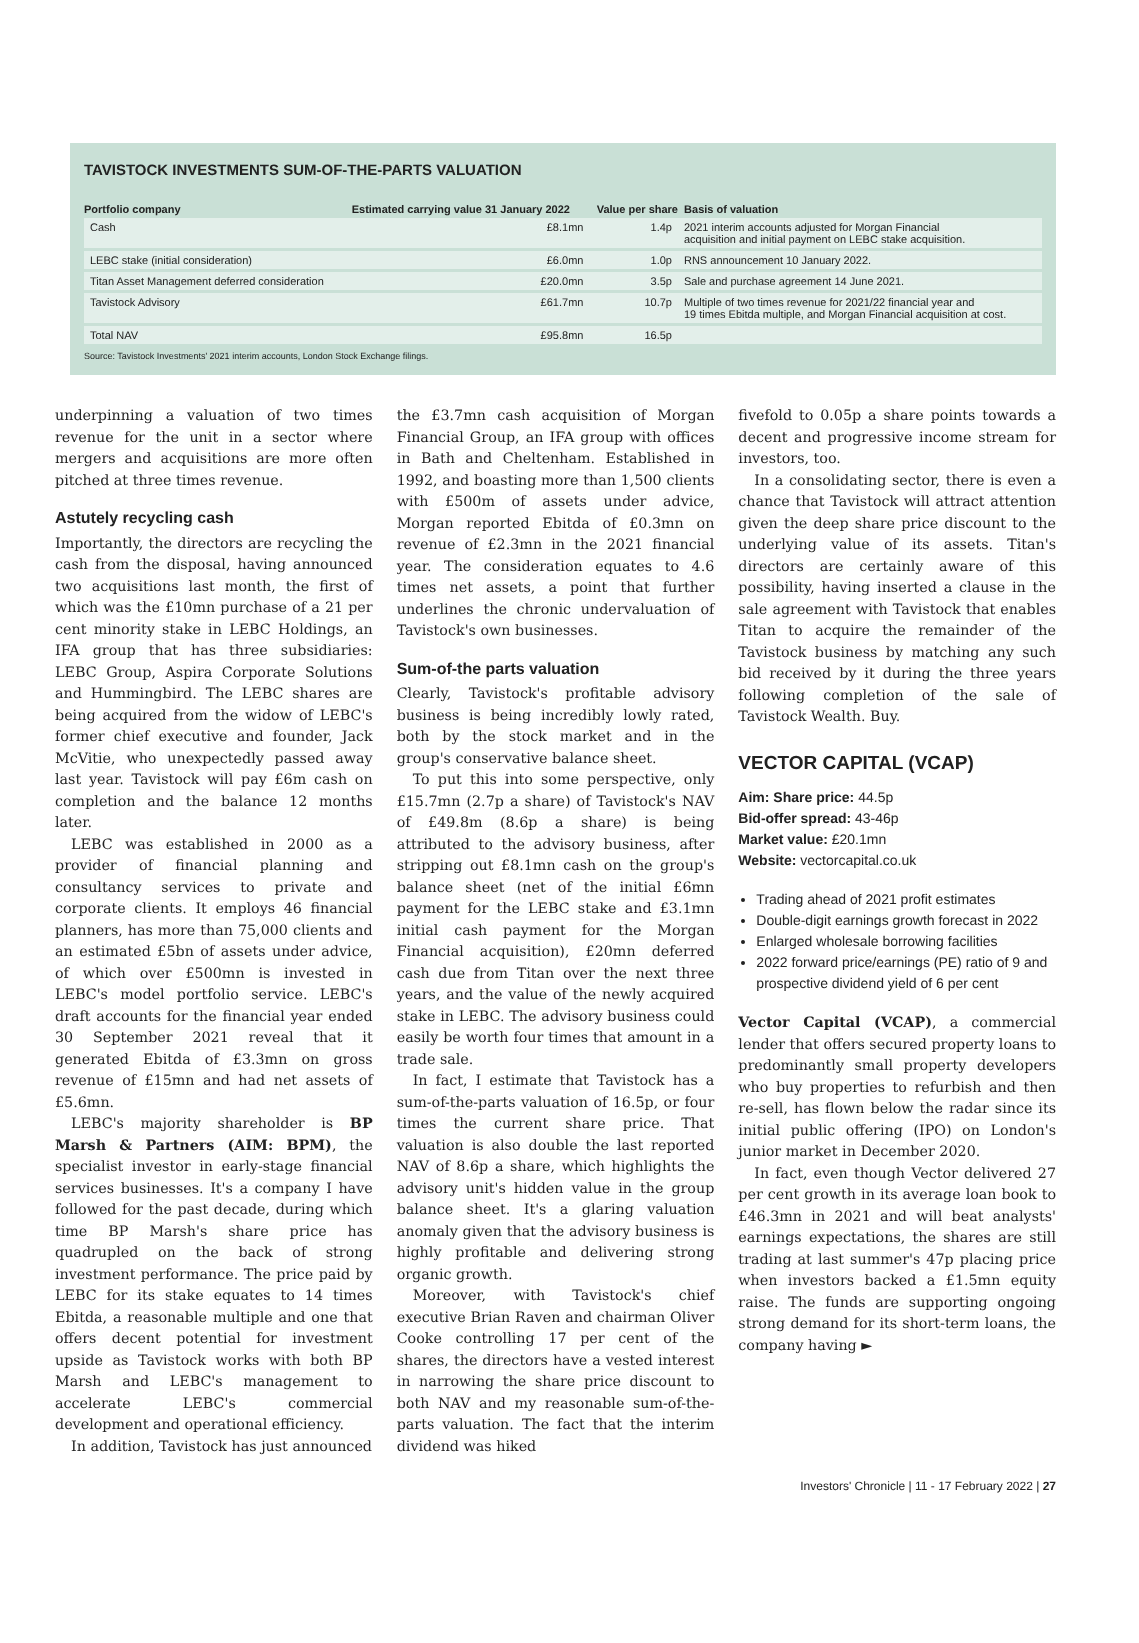TAVISTOCK INVESTMENTS SUM-OF-THE-PARTS VALUATION
| Portfolio company | Estimated carrying value 31 January 2022 | Value per share | Basis of valuation |
| --- | --- | --- | --- |
| Cash | £8.1mn | 1.4p | 2021 interim accounts adjusted for Morgan Financial acquisition and initial payment on LEBC stake acquisition. |
| LEBC stake (initial consideration) | £6.0mn | 1.0p | RNS announcement 10 January 2022. |
| Titan Asset Management deferred consideration | £20.0mn | 3.5p | Sale and purchase agreement 14 June 2021. |
| Tavistock Advisory | £61.7mn | 10.7p | Multiple of two times revenue for 2021/22 financial year and 19 times Ebitda multiple, and Morgan Financial acquisition at cost. |
| Total NAV | £95.8mn | 16.5p | |
Source: Tavistock Investments' 2021 interim accounts, London Stock Exchange filings.
underpinning a valuation of two times revenue for the unit in a sector where mergers and acquisitions are more often pitched at three times revenue.
Astutely recycling cash
Importantly, the directors are recycling the cash from the disposal, having announced two acquisitions last month, the first of which was the £10mn purchase of a 21 per cent minority stake in LEBC Holdings, an IFA group that has three subsidiaries: LEBC Group, Aspira Corporate Solutions and Hummingbird. The LEBC shares are being acquired from the widow of LEBC's former chief executive and founder, Jack McVitie, who unexpectedly passed away last year. Tavistock will pay £6m cash on completion and the balance 12 months later.
LEBC was established in 2000 as a provider of financial planning and consultancy services to private and corporate clients. It employs 46 financial planners, has more than 75,000 clients and an estimated £5bn of assets under advice, of which over £500mn is invested in LEBC's model portfolio service. LEBC's draft accounts for the financial year ended 30 September 2021 reveal that it generated Ebitda of £3.3mn on gross revenue of £15mn and had net assets of £5.6mn.
LEBC's majority shareholder is BP Marsh & Partners (AIM: BPM), the specialist investor in early-stage financial services businesses. It's a company I have followed for the past decade, during which time BP Marsh's share price has quadrupled on the back of strong investment performance. The price paid by LEBC for its stake equates to 14 times Ebitda, a reasonable multiple and one that offers decent potential for investment upside as Tavistock works with both BP Marsh and LEBC's management to accelerate LEBC's commercial development and operational efficiency.
In addition, Tavistock has just announced
the £3.7mn cash acquisition of Morgan Financial Group, an IFA group with offices in Bath and Cheltenham. Established in 1992, and boasting more than 1,500 clients with £500m of assets under advice, Morgan reported Ebitda of £0.3mn on revenue of £2.3mn in the 2021 financial year. The consideration equates to 4.6 times net assets, a point that further underlines the chronic undervaluation of Tavistock's own businesses.
Sum-of-the parts valuation
Clearly, Tavistock's profitable advisory business is being incredibly lowly rated, both by the stock market and in the group's conservative balance sheet.
To put this into some perspective, only £15.7mn (2.7p a share) of Tavistock's NAV of £49.8m (8.6p a share) is being attributed to the advisory business, after stripping out £8.1mn cash on the group's balance sheet (net of the initial £6mn payment for the LEBC stake and £3.1mn initial cash payment for the Morgan Financial acquisition), £20mn deferred cash due from Titan over the next three years, and the value of the newly acquired stake in LEBC. The advisory business could easily be worth four times that amount in a trade sale.
In fact, I estimate that Tavistock has a sum-of-the-parts valuation of 16.5p, or four times the current share price. That valuation is also double the last reported NAV of 8.6p a share, which highlights the advisory unit's hidden value in the group balance sheet. It's a glaring valuation anomaly given that the advisory business is highly profitable and delivering strong organic growth.
Moreover, with Tavistock's chief executive Brian Raven and chairman Oliver Cooke controlling 17 per cent of the shares, the directors have a vested interest in narrowing the share price discount to both NAV and my reasonable sum-of-the-parts valuation. The fact that the interim dividend was hiked
fivefold to 0.05p a share points towards a decent and progressive income stream for investors, too.
In a consolidating sector, there is even a chance that Tavistock will attract attention given the deep share price discount to the underlying value of its assets. Titan's directors are certainly aware of this possibility, having inserted a clause in the sale agreement with Tavistock that enables Titan to acquire the remainder of the Tavistock business by matching any such bid received by it during the three years following completion of the sale of Tavistock Wealth. Buy.
VECTOR CAPITAL (VCAP)
Aim: Share price: 44.5p
Bid-offer spread: 43-46p
Market value: £20.1mn
Website: vectorcapital.co.uk
Trading ahead of 2021 profit estimates
Double-digit earnings growth forecast in 2022
Enlarged wholesale borrowing facilities
2022 forward price/earnings (PE) ratio of 9 and prospective dividend yield of 6 per cent
Vector Capital (VCAP), a commercial lender that offers secured property loans to predominantly small property developers who buy properties to refurbish and then re-sell, has flown below the radar since its initial public offering (IPO) on London's junior market in December 2020.
In fact, even though Vector delivered 27 per cent growth in its average loan book to £46.3mn in 2021 and will beat analysts' earnings expectations, the shares are still trading at last summer's 47p placing price when investors backed a £1.5mn equity raise. The funds are supporting ongoing strong demand for its short-term loans, the company having ►
Investors' Chronicle | 11 - 17 February 2022 | 27